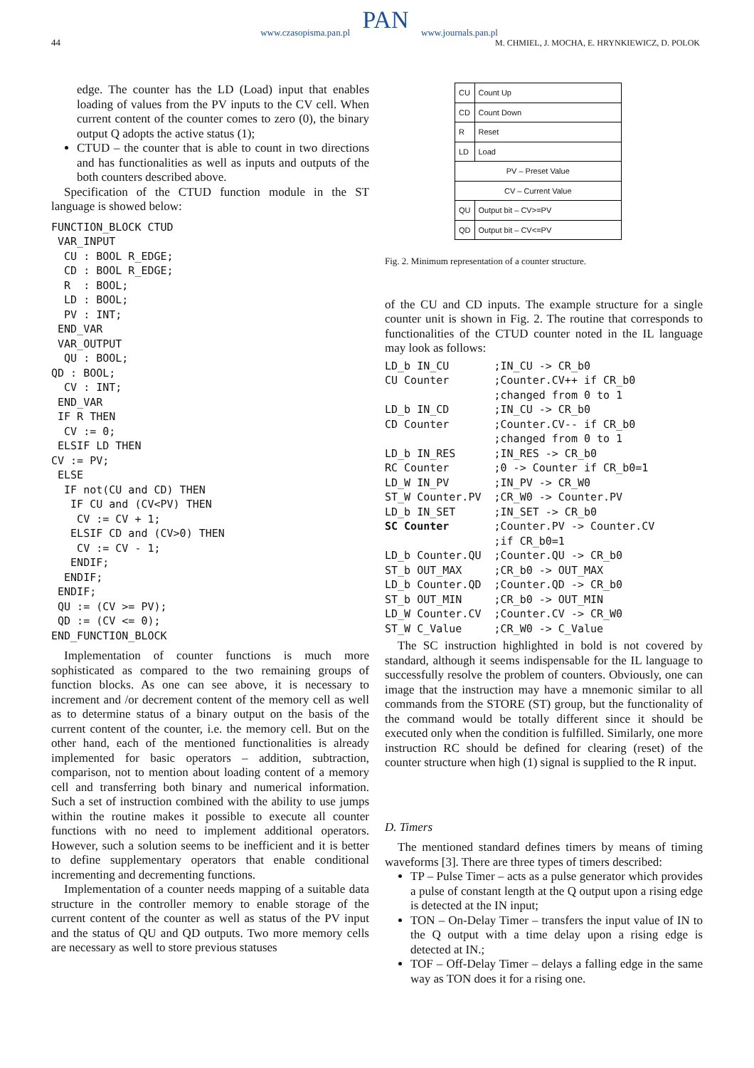www.czasopisma.pan.pl
PAN
www.journals.pan.pl
44
M. CHMIEL, J. MOCHA, E. HRYNKIEWICZ, D. POLOK
edge. The counter has the LD (Load) input that enables loading of values from the PV inputs to the CV cell. When current content of the counter comes to zero (0), the binary output Q adopts the active status (1);
CTUD – the counter that is able to count in two directions and has functionalities as well as inputs and outputs of the both counters described above.
Specification of the CTUD function module in the ST language is showed below:
FUNCTION_BLOCK CTUD
 VAR_INPUT
  CU : BOOL R_EDGE;
  CD : BOOL R_EDGE;
  R  : BOOL;
  LD : BOOL;
  PV : INT;
 END_VAR
 VAR_OUTPUT
  QU : BOOL;
QD : BOOL;
  CV : INT;
 END_VAR
 IF R THEN
  CV := 0;
 ELSIF LD THEN
CV := PV;
 ELSE
  IF not(CU and CD) THEN
   IF CU and (CV<PV) THEN
    CV := CV + 1;
   ELSIF CD and (CV>0) THEN
    CV := CV - 1;
   ENDIF;
  ENDIF;
 ENDIF;
 QU := (CV >= PV);
 QD := (CV <= 0);
END_FUNCTION_BLOCK
Implementation of counter functions is much more sophisticated as compared to the two remaining groups of function blocks. As one can see above, it is necessary to increment and /or decrement content of the memory cell as well as to determine status of a binary output on the basis of the current content of the counter, i.e. the memory cell. But on the other hand, each of the mentioned functionalities is already implemented for basic operators – addition, subtraction, comparison, not to mention about loading content of a memory cell and transferring both binary and numerical information. Such a set of instruction combined with the ability to use jumps within the routine makes it possible to execute all counter functions with no need to implement additional operators. However, such a solution seems to be inefficient and it is better to define supplementary operators that enable conditional incrementing and decrementing functions.
Implementation of a counter needs mapping of a suitable data structure in the controller memory to enable storage of the current content of the counter as well as status of the PV input and the status of QU and QD outputs. Two more memory cells are necessary as well to store previous statuses
| CU | Count Up |
| CD | Count Down |
| R | Reset |
| LD | Load |
| PV – Preset Value | |
| CV – Current Value | |
| QU | Output bit – CV>=PV |
| QD | Output bit – CV<=PV |
Fig. 2. Minimum representation of a counter structure.
of the CU and CD inputs. The example structure for a single counter unit is shown in Fig. 2. The routine that corresponds to functionalities of the CTUD counter noted in the IL language may look as follows:
LD_b IN_CU       ;IN_CU -> CR_b0
CU Counter       ;Counter.CV++ if CR_b0
                 ;changed from 0 to 1
LD_b IN_CD       ;IN_CU -> CR_b0
CD Counter       ;Counter.CV-- if CR_b0
                 ;changed from 0 to 1
LD_b IN_RES      ;IN_RES -> CR_b0
RC Counter       ;0 -> Counter if CR_b0=1
LD_W IN_PV       ;IN_PV -> CR_W0
ST_W Counter.PV  ;CR_W0 -> Counter.PV
LD_b IN_SET      ;IN_SET -> CR_b0
SC Counter       ;Counter.PV -> Counter.CV
                 ;if CR_b0=1
LD_b Counter.QU  ;Counter.QU -> CR_b0
ST_b OUT_MAX     ;CR_b0 -> OUT_MAX
LD_b Counter.QD  ;Counter.QD -> CR_b0
ST_b OUT_MIN     ;CR_b0 -> OUT_MIN
LD_W Counter.CV  ;Counter.CV -> CR_W0
ST_W C_Value     ;CR_W0 -> C_Value
The SC instruction highlighted in bold is not covered by standard, although it seems indispensable for the IL language to successfully resolve the problem of counters. Obviously, one can image that the instruction may have a mnemonic similar to all commands from the STORE (ST) group, but the functionality of the command would be totally different since it should be executed only when the condition is fulfilled. Similarly, one more instruction RC should be defined for clearing (reset) of the counter structure when high (1) signal is supplied to the R input.
D. Timers
The mentioned standard defines timers by means of timing waveforms [3]. There are three types of timers described:
TP – Pulse Timer – acts as a pulse generator which provides a pulse of constant length at the Q output upon a rising edge is detected at the IN input;
TON – On-Delay Timer – transfers the input value of IN to the Q output with a time delay upon a rising edge is detected at IN.;
TOF – Off-Delay Timer – delays a falling edge in the same way as TON does it for a rising one.